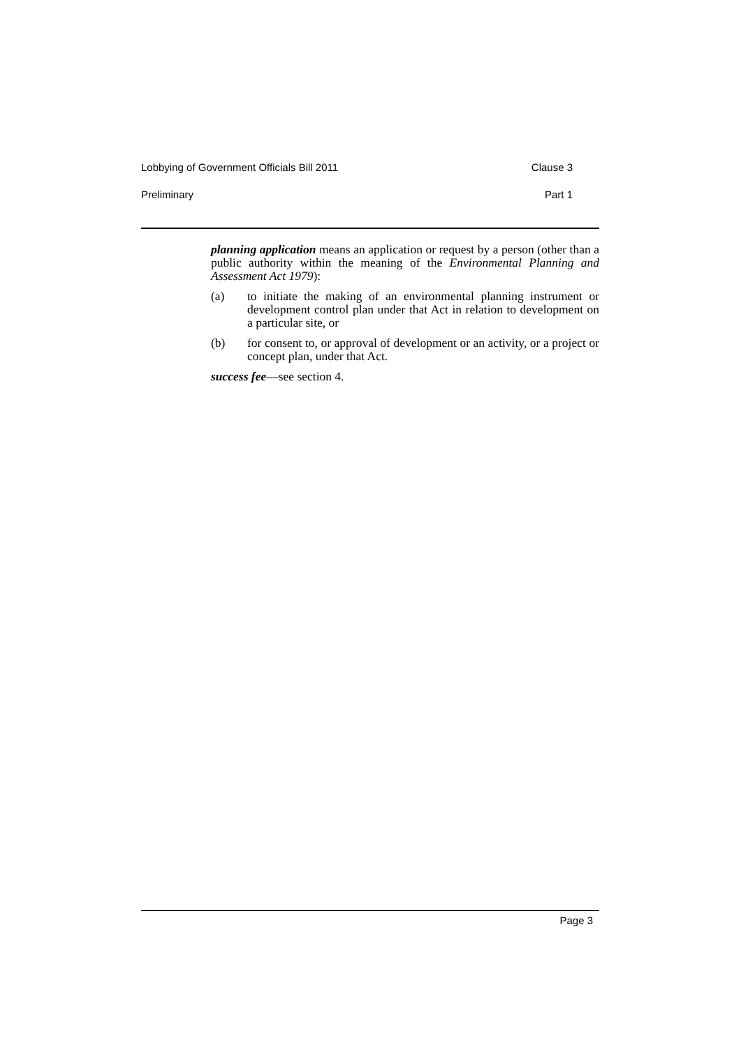Lobbying of Government Officials Bill 2011 Clause 3
Preliminary Part 1
planning application means an application or request by a person (other than a public authority within the meaning of the Environmental Planning and Assessment Act 1979):
(a) to initiate the making of an environmental planning instrument or development control plan under that Act in relation to development on a particular site, or
(b) for consent to, or approval of development or an activity, or a project or concept plan, under that Act.
success fee—see section 4.
Page 3